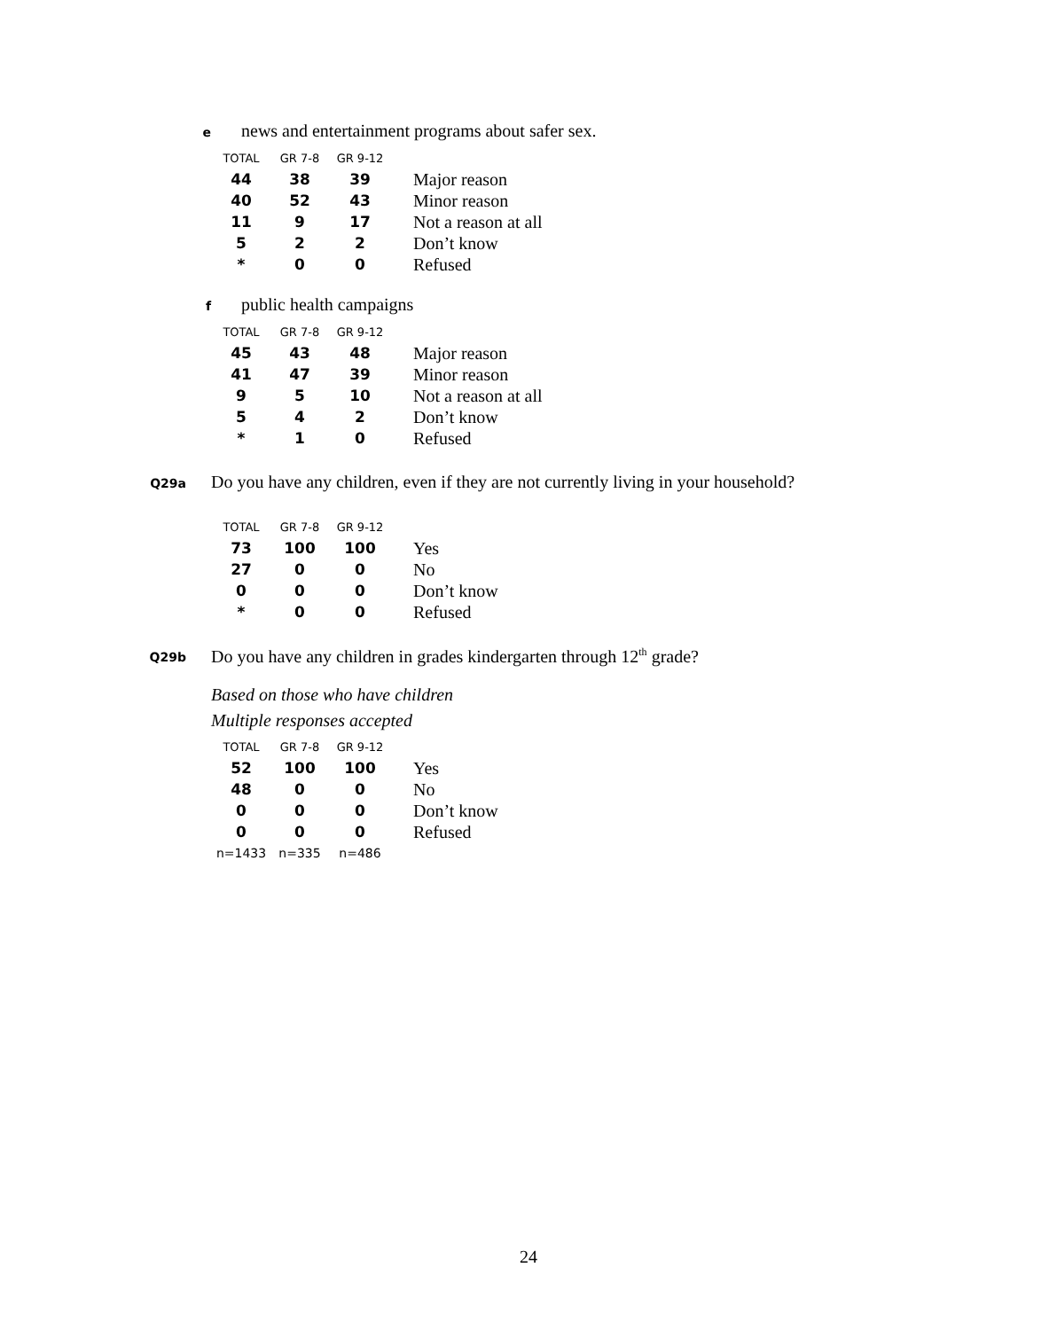enews and entertainment programs about safer sex.
| TOTAL | GR 7-8 | GR 9-12 | |
| --- | --- | --- | --- |
| 44 | 38 | 39 | Major reason |
| 40 | 52 | 43 | Minor reason |
| 11 | 9 | 17 | Not a reason at all |
| 5 | 2 | 2 | Don’t know |
| * | 0 | 0 | Refused |
fpublic health campaigns
| TOTAL | GR 7-8 | GR 9-12 | |
| --- | --- | --- | --- |
| 45 | 43 | 48 | Major reason |
| 41 | 47 | 39 | Minor reason |
| 9 | 5 | 10 | Not a reason at all |
| 5 | 4 | 2 | Don’t know |
| * | 1 | 0 | Refused |
Q29a Do you have any children, even if they are not currently living in your household?
| TOTAL | GR 7-8 | GR 9-12 | |
| --- | --- | --- | --- |
| 73 | 100 | 100 | Yes |
| 27 | 0 | 0 | No |
| 0 | 0 | 0 | Don’t know |
| * | 0 | 0 | Refused |
Q29b Do you have any children in grades kindergarten through 12<sup>th</sup> grade?
Based on those who have children
Multiple responses accepted
| TOTAL | GR 7-8 | GR 9-12 | |
| --- | --- | --- | --- |
| 52 | 100 | 100 | Yes |
| 48 | 0 | 0 | No |
| 0 | 0 | 0 | Don’t know |
| 0 | 0 | 0 | Refused |
| n=1433 | n=335 | n=486 | |
24